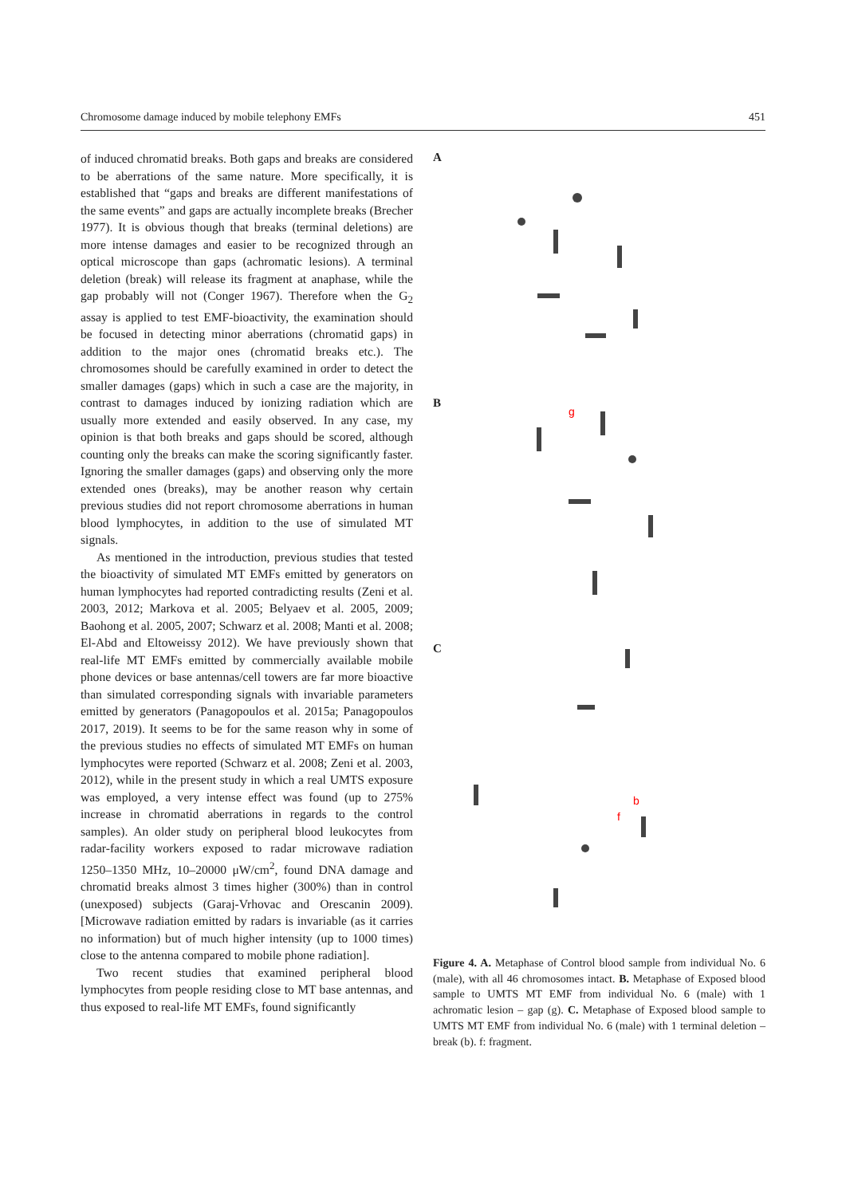Chromosome damage induced by mobile telephony EMFs 451
of induced chromatid breaks. Both gaps and breaks are considered to be aberrations of the same nature. More specifically, it is established that “gaps and breaks are different manifestations of the same events” and gaps are actually incomplete breaks (Brecher 1977). It is obvious though that breaks (terminal deletions) are more intense damages and easier to be recognized through an optical microscope than gaps (achromatic lesions). A terminal deletion (break) will release its fragment at anaphase, while the gap probably will not (Conger 1967). Therefore when the G<sub>2</sub> assay is applied to test EMF-bioactivity, the examination should be focused in detecting minor aberrations (chromatid gaps) in addition to the major ones (chromatid breaks etc.). The chromosomes should be carefully examined in order to detect the smaller damages (gaps) which in such a case are the majority, in contrast to damages induced by ionizing radiation which are usually more extended and easily observed. In any case, my opinion is that both breaks and gaps should be scored, although counting only the breaks can make the scoring significantly faster. Ignoring the smaller damages (gaps) and observing only the more extended ones (breaks), may be another reason why certain previous studies did not report chromosome aberrations in human blood lymphocytes, in addition to the use of simulated MT signals.
As mentioned in the introduction, previous studies that tested the bioactivity of simulated MT EMFs emitted by generators on human lymphocytes had reported contradicting results (Zeni et al. 2003, 2012; Markova et al. 2005; Belyaev et al. 2005, 2009; Baohong et al. 2005, 2007; Schwarz et al. 2008; Manti et al. 2008; El-Abd and Eltoweissy 2012). We have previously shown that real-life MT EMFs emitted by commercially available mobile phone devices or base antennas/cell towers are far more bioactive than simulated corresponding signals with invariable parameters emitted by generators (Panagopoulos et al. 2015a; Panagopoulos 2017, 2019). It seems to be for the same reason why in some of the previous studies no effects of simulated MT EMFs on human lymphocytes were reported (Schwarz et al. 2008; Zeni et al. 2003, 2012), while in the present study in which a real UMTS exposure was employed, a very intense effect was found (up to 275% increase in chromatid aberrations in regards to the control samples). An older study on peripheral blood leukocytes from radar-facility workers exposed to radar microwave radiation 1250–1350 MHz, 10–20000 μW/cm<sup>2</sup>, found DNA damage and chromatid breaks almost 3 times higher (300%) than in control (unexposed) subjects (Garaj-Vrhovac and Orescanin 2009). [Microwave radiation emitted by radars is invariable (as it carries no information) but of much higher intensity (up to 1000 times) close to the antenna compared to mobile phone radiation].
Two recent studies that examined peripheral blood lymphocytes from people residing close to MT base antennas, and thus exposed to real-life MT EMFs, found significantly
A
B
g
C
b
f
Figure 4. A. Metaphase of Control blood sample from individual No. 6 (male), with all 46 chromosomes intact. B. Metaphase of Exposed blood sample to UMTS MT EMF from individual No. 6 (male) with 1 achromatic lesion – gap (g). C. Metaphase of Exposed blood sample to UMTS MT EMF from individual No. 6 (male) with 1 terminal deletion – break (b). f: fragment.